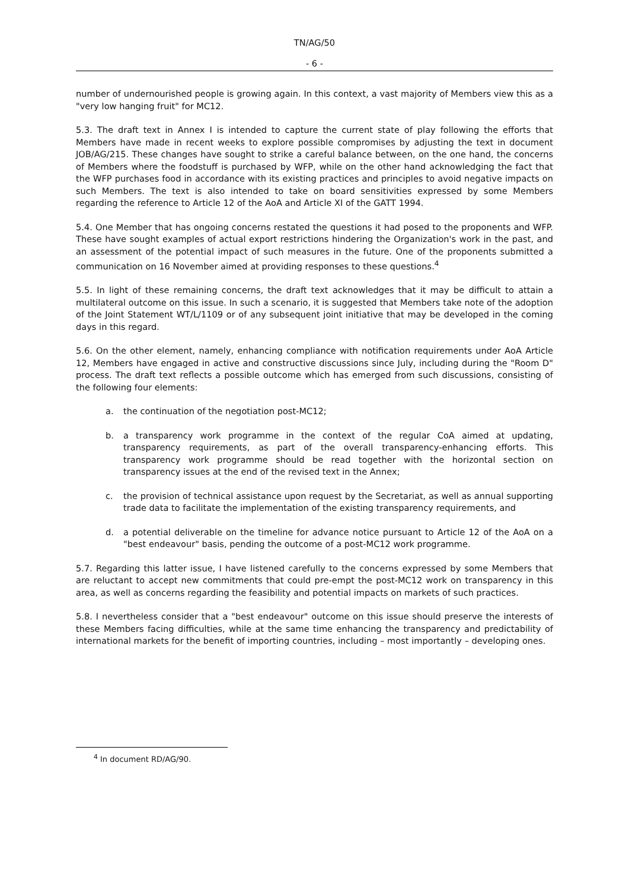TN/AG/50
- 6 -
number of undernourished people is growing again. In this context, a vast majority of Members view this as a "very low hanging fruit" for MC12.
5.3. The draft text in Annex I is intended to capture the current state of play following the efforts that Members have made in recent weeks to explore possible compromises by adjusting the text in document JOB/AG/215. These changes have sought to strike a careful balance between, on the one hand, the concerns of Members where the foodstuff is purchased by WFP, while on the other hand acknowledging the fact that the WFP purchases food in accordance with its existing practices and principles to avoid negative impacts on such Members. The text is also intended to take on board sensitivities expressed by some Members regarding the reference to Article 12 of the AoA and Article XI of the GATT 1994.
5.4. One Member that has ongoing concerns restated the questions it had posed to the proponents and WFP. These have sought examples of actual export restrictions hindering the Organization's work in the past, and an assessment of the potential impact of such measures in the future. One of the proponents submitted a communication on 16 November aimed at providing responses to these questions.<sup>4</sup>
5.5. In light of these remaining concerns, the draft text acknowledges that it may be difficult to attain a multilateral outcome on this issue. In such a scenario, it is suggested that Members take note of the adoption of the Joint Statement WT/L/1109 or of any subsequent joint initiative that may be developed in the coming days in this regard.
5.6. On the other element, namely, enhancing compliance with notification requirements under AoA Article 12, Members have engaged in active and constructive discussions since July, including during the "Room D" process. The draft text reflects a possible outcome which has emerged from such discussions, consisting of the following four elements:
a. the continuation of the negotiation post-MC12;
b. a transparency work programme in the context of the regular CoA aimed at updating, transparency requirements, as part of the overall transparency-enhancing efforts. This transparency work programme should be read together with the horizontal section on transparency issues at the end of the revised text in the Annex;
c. the provision of technical assistance upon request by the Secretariat, as well as annual supporting trade data to facilitate the implementation of the existing transparency requirements, and
d. a potential deliverable on the timeline for advance notice pursuant to Article 12 of the AoA on a "best endeavour" basis, pending the outcome of a post-MC12 work programme.
5.7. Regarding this latter issue, I have listened carefully to the concerns expressed by some Members that are reluctant to accept new commitments that could pre-empt the post-MC12 work on transparency in this area, as well as concerns regarding the feasibility and potential impacts on markets of such practices.
5.8. I nevertheless consider that a "best endeavour" outcome on this issue should preserve the interests of these Members facing difficulties, while at the same time enhancing the transparency and predictability of international markets for the benefit of importing countries, including – most importantly – developing ones.
<sup>4</sup> In document RD/AG/90.